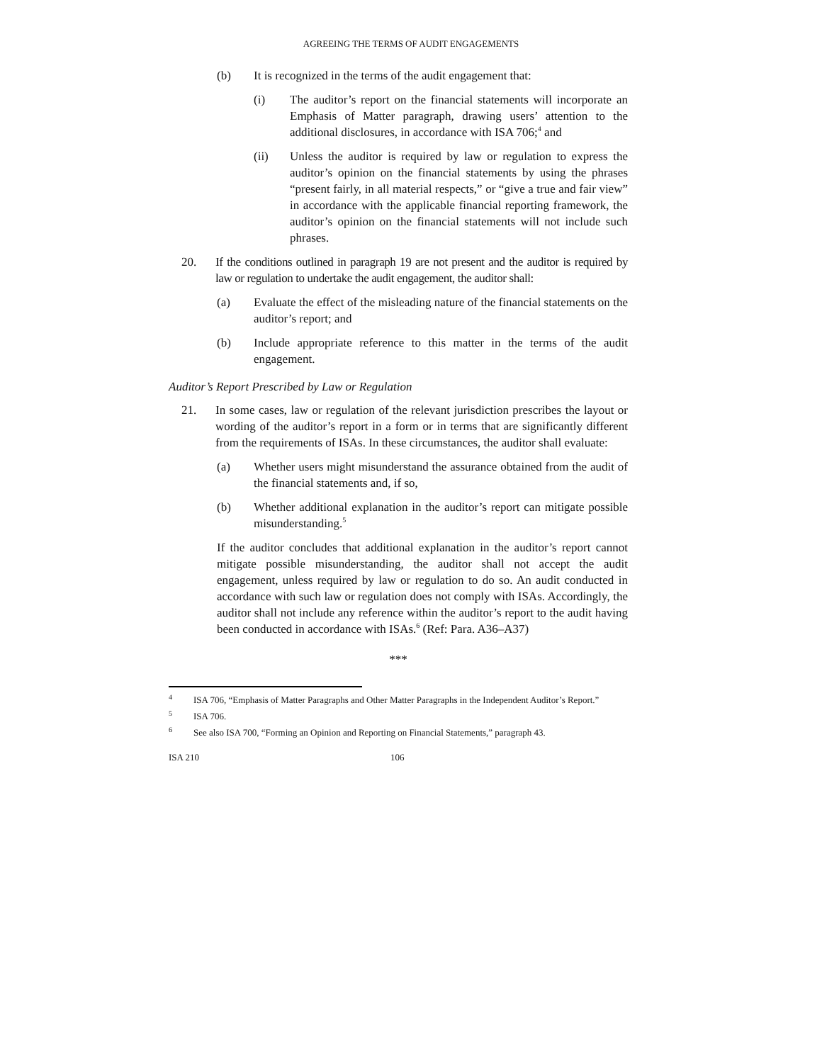AGREEING THE TERMS OF AUDIT ENGAGEMENTS
(b) It is recognized in the terms of the audit engagement that:
(i) The auditor’s report on the financial statements will incorporate an Emphasis of Matter paragraph, drawing users’ attention to the additional disclosures, in accordance with ISA 706;<sup>4</sup> and
(ii) Unless the auditor is required by law or regulation to express the auditor’s opinion on the financial statements by using the phrases “present fairly, in all material respects,” or “give a true and fair view” in accordance with the applicable financial reporting framework, the auditor’s opinion on the financial statements will not include such phrases.
20. If the conditions outlined in paragraph 19 are not present and the auditor is required by law or regulation to undertake the audit engagement, the auditor shall:
(a) Evaluate the effect of the misleading nature of the financial statements on the auditor’s report; and
(b) Include appropriate reference to this matter in the terms of the audit engagement.
Auditor’s Report Prescribed by Law or Regulation
21. In some cases, law or regulation of the relevant jurisdiction prescribes the layout or wording of the auditor’s report in a form or in terms that are significantly different from the requirements of ISAs. In these circumstances, the auditor shall evaluate:
(a) Whether users might misunderstand the assurance obtained from the audit of the financial statements and, if so,
(b) Whether additional explanation in the auditor’s report can mitigate possible misunderstanding.<sup>5</sup>
If the auditor concludes that additional explanation in the auditor’s report cannot mitigate possible misunderstanding, the auditor shall not accept the audit engagement, unless required by law or regulation to do so. An audit conducted in accordance with such law or regulation does not comply with ISAs. Accordingly, the auditor shall not include any reference within the auditor’s report to the audit having been conducted in accordance with ISAs.<sup>6</sup> (Ref: Para. A36–A37)
***
<sup>4</sup> ISA 706, “Emphasis of Matter Paragraphs and Other Matter Paragraphs in the Independent Auditor’s Report.”
<sup>5</sup> ISA 706.
<sup>6</sup> See also ISA 700, “Forming an Opinion and Reporting on Financial Statements,” paragraph 43.
ISA 210 106